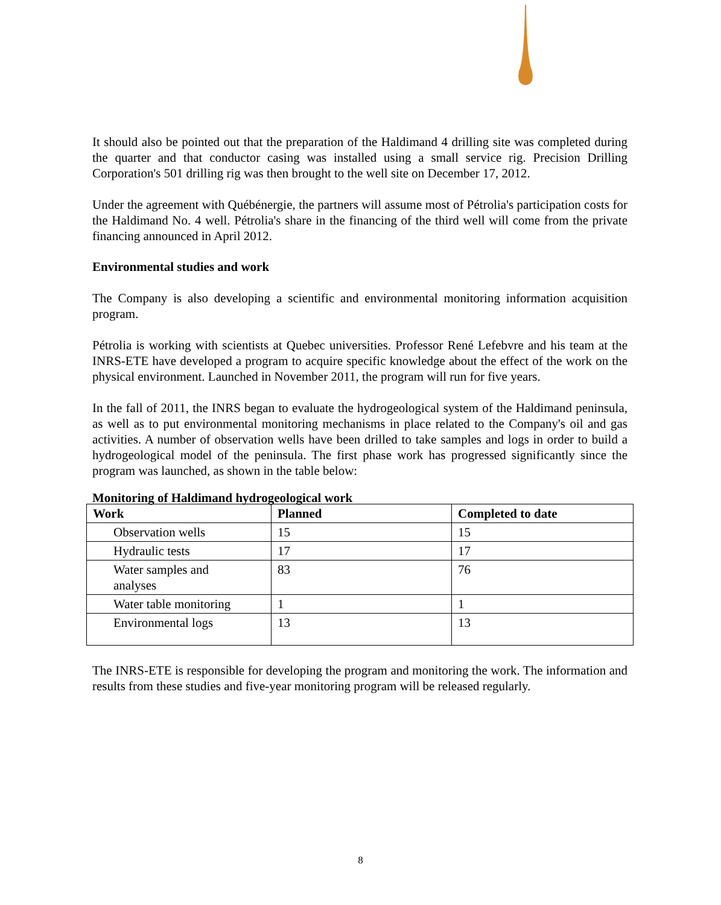It should also be pointed out that the preparation of the Haldimand 4 drilling site was completed during the quarter and that conductor casing was installed using a small service rig. Precision Drilling Corporation's 501 drilling rig was then brought to the well site on December 17, 2012.
Under the agreement with Québénergie, the partners will assume most of Pétrolia's participation costs for the Haldimand No. 4 well. Pétrolia's share in the financing of the third well will come from the private financing announced in April 2012.
Environmental studies and work
The Company is also developing a scientific and environmental monitoring information acquisition program.
Pétrolia is working with scientists at Quebec universities. Professor René Lefebvre and his team at the INRS-ETE have developed a program to acquire specific knowledge about the effect of the work on the physical environment. Launched in November 2011, the program will run for five years.
In the fall of 2011, the INRS began to evaluate the hydrogeological system of the Haldimand peninsula, as well as to put environmental monitoring mechanisms in place related to the Company's oil and gas activities. A number of observation wells have been drilled to take samples and logs in order to build a hydrogeological model of the peninsula. The first phase work has progressed significantly since the program was launched, as shown in the table below:
Monitoring of Haldimand hydrogeological work
| Work | Planned | Completed to date |
| --- | --- | --- |
| Observation wells | 15 | 15 |
| Hydraulic tests | 17 | 17 |
| Water samples and analyses | 83 | 76 |
| Water table monitoring | 1 | 1 |
| Environmental logs | 13 | 13 |
The INRS-ETE is responsible for developing the program and monitoring the work. The information and results from these studies and five-year monitoring program will be released regularly.
8